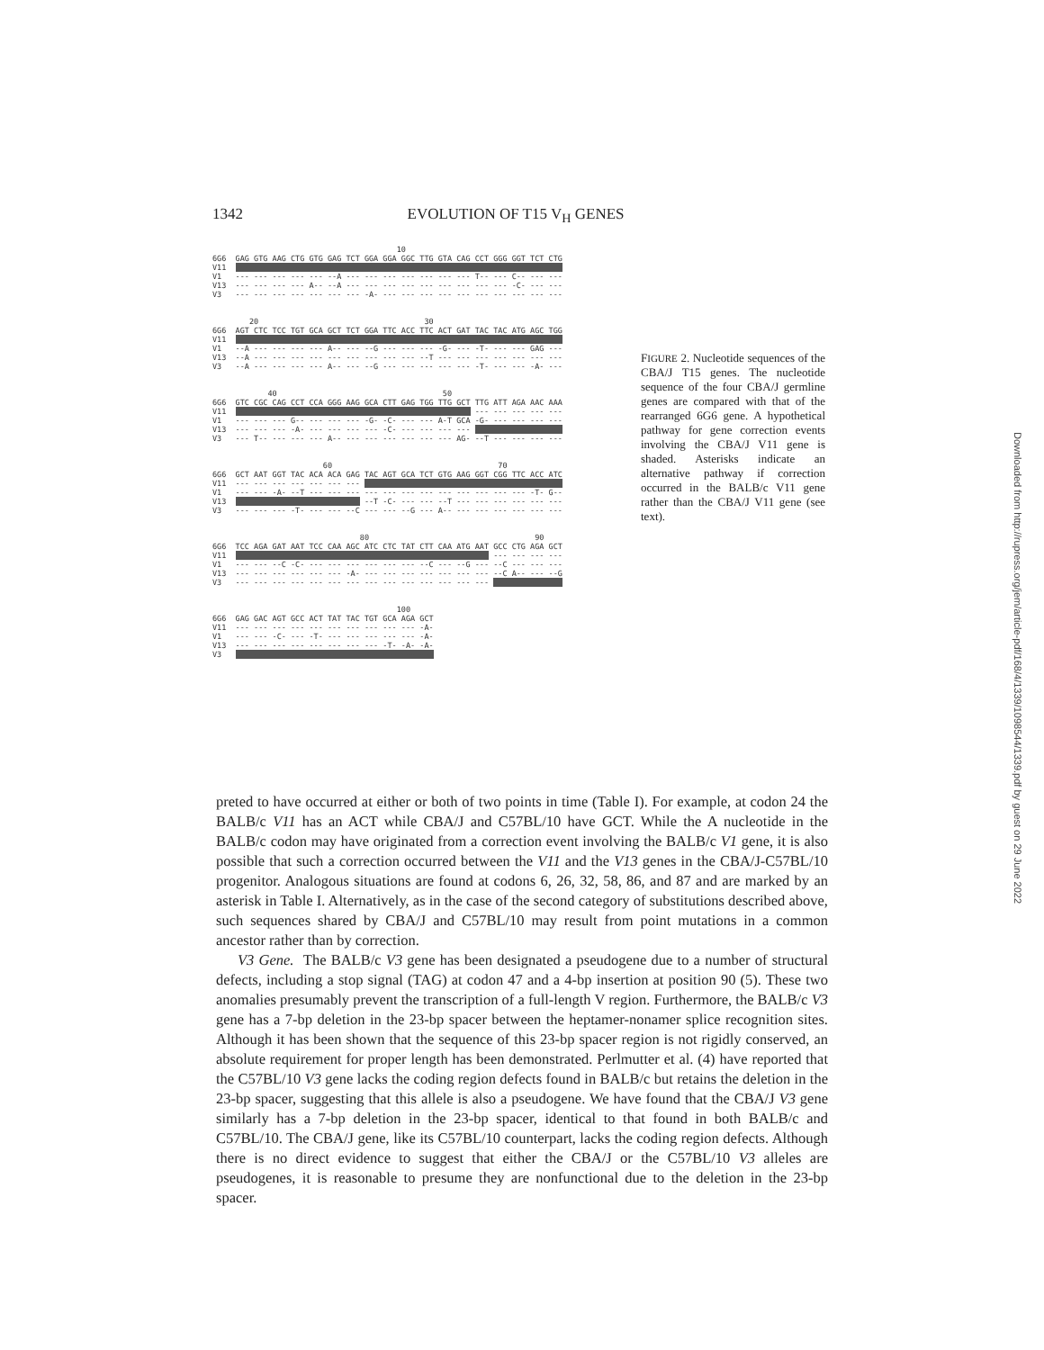1342 EVOLUTION OF T15 V<sub>H</sub> GENES
10 6G6 GAG GTG AAG CTG GTG GAG TCT GGA GGA GGC TTG GTA CAG CCT GGG GGT TCT CTG V11 --- --- --- --- --- --- --- --- --- --- --- --- --- --- --- --- --- --- V1 --- --- --- --- --- --A --- --- --- --- --- --- --- T-- --- C-- --- --- V13 --- --- --- --- A-- --A --- --- --- --- --- --- --- --- --- -C- --- --- V3 --- --- --- --- --- --- --- -A- --- --- --- --- --- --- --- --- --- ---
20 30 6G6 AGT CTC TCC TGT GCA GCT TCT GGA TTC ACC TTC ACT GAT TAC TAC ATG AGC TGG V11 --- --- --- --- --- --- --- --- --- --- --- --- --- --- --- --- --- --- V1 --A --- --- --- --- A-- --- --G --- --- --- -G- --- -T- --- --- GAG --- V13 --A --- --- --- --- --- --- --- --- --- --T --- --- --- --- --- --- --- V3 --A --- --- --- --- A-- --- --G --- --- --- --- --- -T- --- --- -A- ---
40 50 6G6 GTC CGC CAG CCT CCA GGG AAG GCA CTT GAG TGG TTG GCT TTG ATT AGA AAC AAA V11 --- --- --- --- --- --- --- --- --- --- --- --- --- --- --- --- --- --- V1 --- --- --- G-- --- --- --- -G- -C- --- --- A-T GCA -G- --- --- --- --- V13 --- --- --- -A- --- --- --- --- -C- --- --- --- --- --- --- --- --- --- V3 --- T-- --- --- --- A-- --- --- --- --- --- --- AG- --T --- --- --- ---
60 70 6G6 GCT AAT GGT TAC ACA ACA GAG TAC AGT GCA TCT GTG AAG GGT CGG TTC ACC ATC V11 --- --- --- --- --- --- --- --- --- --- --- --- --- --- --- --- --- --- V1 --- --- -A- --T --- --- --- --- --- --- --- --- --- --- --- --- -T- G-- V13 --- --- --- --- --- --- --- --T -C- --- --- --T --- --- --- --- --- --- V3 --- --- --- -T- --- --- --C --- --- --G --- A-- --- --- --- --- --- ---
80 90 6G6 TCC AGA GAT AAT TCC CAA AGC ATC CTC TAT CTT CAA ATG AAT GCC CTG AGA GCT V11 --- --- --- --- --- --- --- --- --- --- --- --- --- --- --- --- --- --- V1 --- --- --C -C- --- --- --- --- --- --- --C --- --G --- --C --- --- --- V13 --- --- --- --- --- --- -A- --- --- --- --- --- --- --- --C A-- --- --G V3 --- --- --- --- --- --- --- --- --- --- --- --- --- --- --- --- --- ---
100 6G6 GAG GAC AGT GCC ACT TAT TAC TGT GCA AGA GCT V11 --- --- --- --- --- --- --- --- --- --- -A- V1 --- --- -C- --- -T- --- --- --- --- --- -A- V13 --- --- --- --- --- --- --- --- -T- -A- -A- V3 --- --- --- --- --- --- --- --- --- --- ---
FIGURE 2. Nucleotide sequences of the CBA/J T15 genes. The nucleotide sequence of the four CBA/J germline genes are compared with that of the rearranged 6G6 gene. A hypothetical pathway for gene correction events involving the CBA/J V11 gene is shaded. Asterisks indicate an alternative pathway if correction occurred in the BALB/c V11 gene rather than the CBA/J V11 gene (see text).
preted to have occurred at either or both of two points in time (Table I). For example, at codon 24 the BALB/c V11 has an ACT while CBA/J and C57BL/10 have GCT. While the A nucleotide in the BALB/c codon may have originated from a correction event involving the BALB/c V1 gene, it is also possible that such a correction occurred between the V11 and the V13 genes in the CBA/J-C57BL/10 progenitor. Analogous situations are found at codons 6, 26, 32, 58, 86, and 87 and are marked by an asterisk in Table I. Alternatively, as in the case of the second category of substitutions described above, such sequences shared by CBA/J and C57BL/10 may result from point mutations in a common ancestor rather than by correction.
V3 Gene. The BALB/c V3 gene has been designated a pseudogene due to a number of structural defects, including a stop signal (TAG) at codon 47 and a 4-bp insertion at position 90 (5). These two anomalies presumably prevent the transcription of a full-length V region. Furthermore, the BALB/c V3 gene has a 7-bp deletion in the 23-bp spacer between the heptamer-nonamer splice recognition sites. Although it has been shown that the sequence of this 23-bp spacer region is not rigidly conserved, an absolute requirement for proper length has been demonstrated. Perlmutter et al. (4) have reported that the C57BL/10 V3 gene lacks the coding region defects found in BALB/c but retains the deletion in the 23-bp spacer, suggesting that this allele is also a pseudogene. We have found that the CBA/J V3 gene similarly has a 7-bp deletion in the 23-bp spacer, identical to that found in both BALB/c and C57BL/10. The CBA/J gene, like its C57BL/10 counterpart, lacks the coding region defects. Although there is no direct evidence to suggest that either the CBA/J or the C57BL/10 V3 alleles are pseudogenes, it is reasonable to presume they are nonfunctional due to the deletion in the 23-bp spacer.
Downloaded from http://rupress.org/jem/article-pdf/168/4/1339/1098544/1339.pdf by guest on 29 June 2022